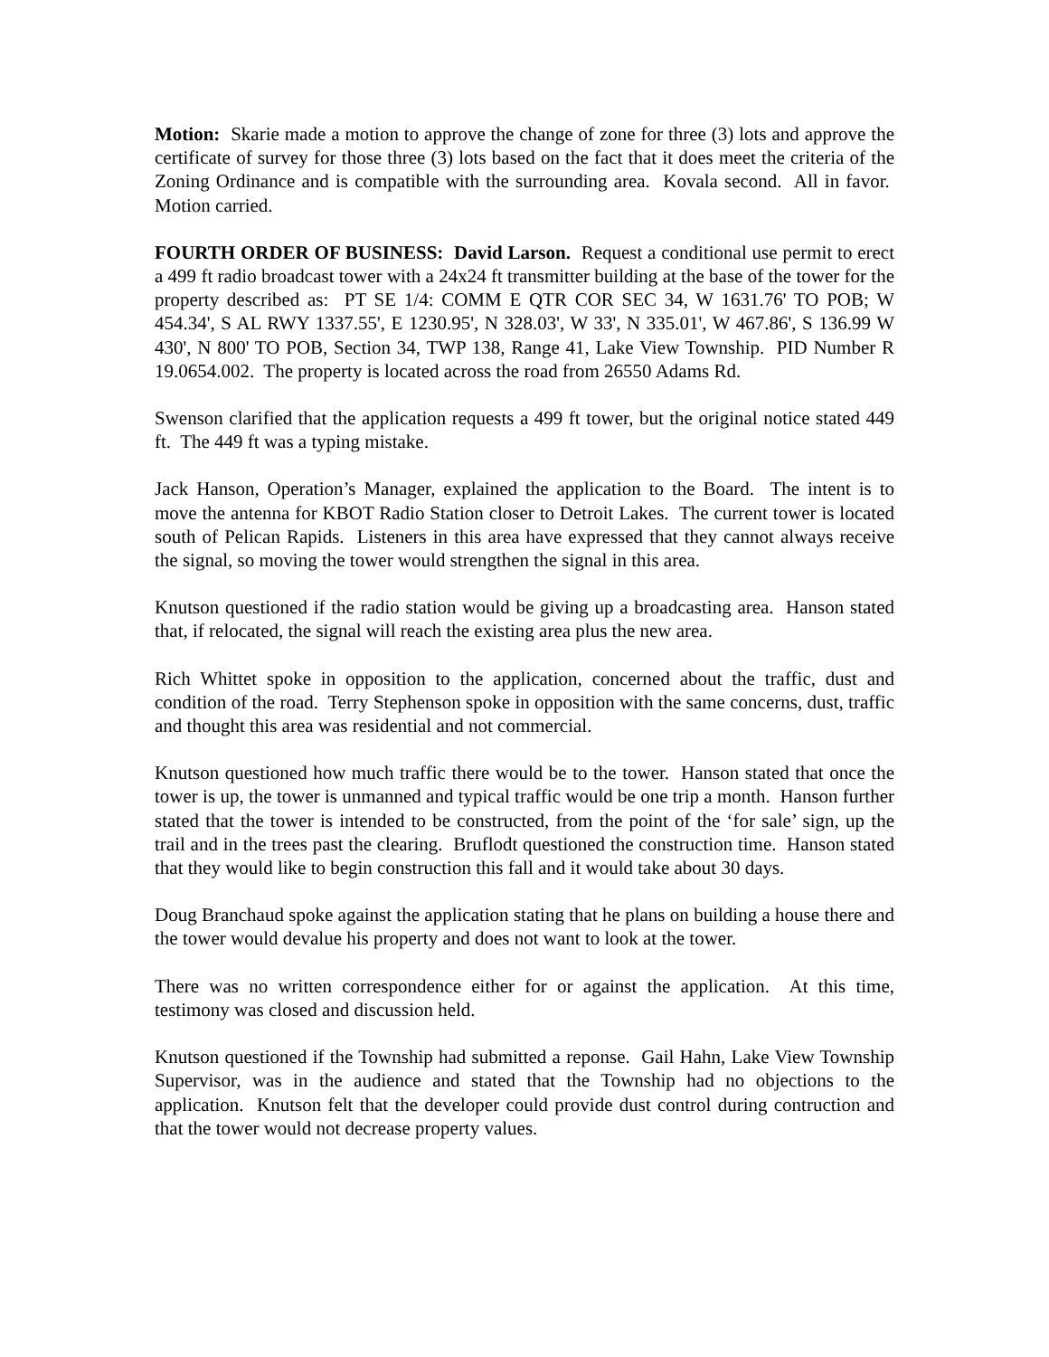Motion: Skarie made a motion to approve the change of zone for three (3) lots and approve the certificate of survey for those three (3) lots based on the fact that it does meet the criteria of the Zoning Ordinance and is compatible with the surrounding area. Kovala second. All in favor. Motion carried.
FOURTH ORDER OF BUSINESS: David Larson. Request a conditional use permit to erect a 499 ft radio broadcast tower with a 24x24 ft transmitter building at the base of the tower for the property described as: PT SE 1/4: COMM E QTR COR SEC 34, W 1631.76' TO POB; W 454.34', S AL RWY 1337.55', E 1230.95', N 328.03', W 33', N 335.01', W 467.86', S 136.99 W 430', N 800' TO POB, Section 34, TWP 138, Range 41, Lake View Township. PID Number R 19.0654.002. The property is located across the road from 26550 Adams Rd.
Swenson clarified that the application requests a 499 ft tower, but the original notice stated 449 ft. The 449 ft was a typing mistake.
Jack Hanson, Operation’s Manager, explained the application to the Board. The intent is to move the antenna for KBOT Radio Station closer to Detroit Lakes. The current tower is located south of Pelican Rapids. Listeners in this area have expressed that they cannot always receive the signal, so moving the tower would strengthen the signal in this area.
Knutson questioned if the radio station would be giving up a broadcasting area. Hanson stated that, if relocated, the signal will reach the existing area plus the new area.
Rich Whittet spoke in opposition to the application, concerned about the traffic, dust and condition of the road. Terry Stephenson spoke in opposition with the same concerns, dust, traffic and thought this area was residential and not commercial.
Knutson questioned how much traffic there would be to the tower. Hanson stated that once the tower is up, the tower is unmanned and typical traffic would be one trip a month. Hanson further stated that the tower is intended to be constructed, from the point of the ‘for sale’ sign, up the trail and in the trees past the clearing. Bruflodt questioned the construction time. Hanson stated that they would like to begin construction this fall and it would take about 30 days.
Doug Branchaud spoke against the application stating that he plans on building a house there and the tower would devalue his property and does not want to look at the tower.
There was no written correspondence either for or against the application. At this time, testimony was closed and discussion held.
Knutson questioned if the Township had submitted a reponse. Gail Hahn, Lake View Township Supervisor, was in the audience and stated that the Township had no objections to the application. Knutson felt that the developer could provide dust control during contruction and that the tower would not decrease property values.